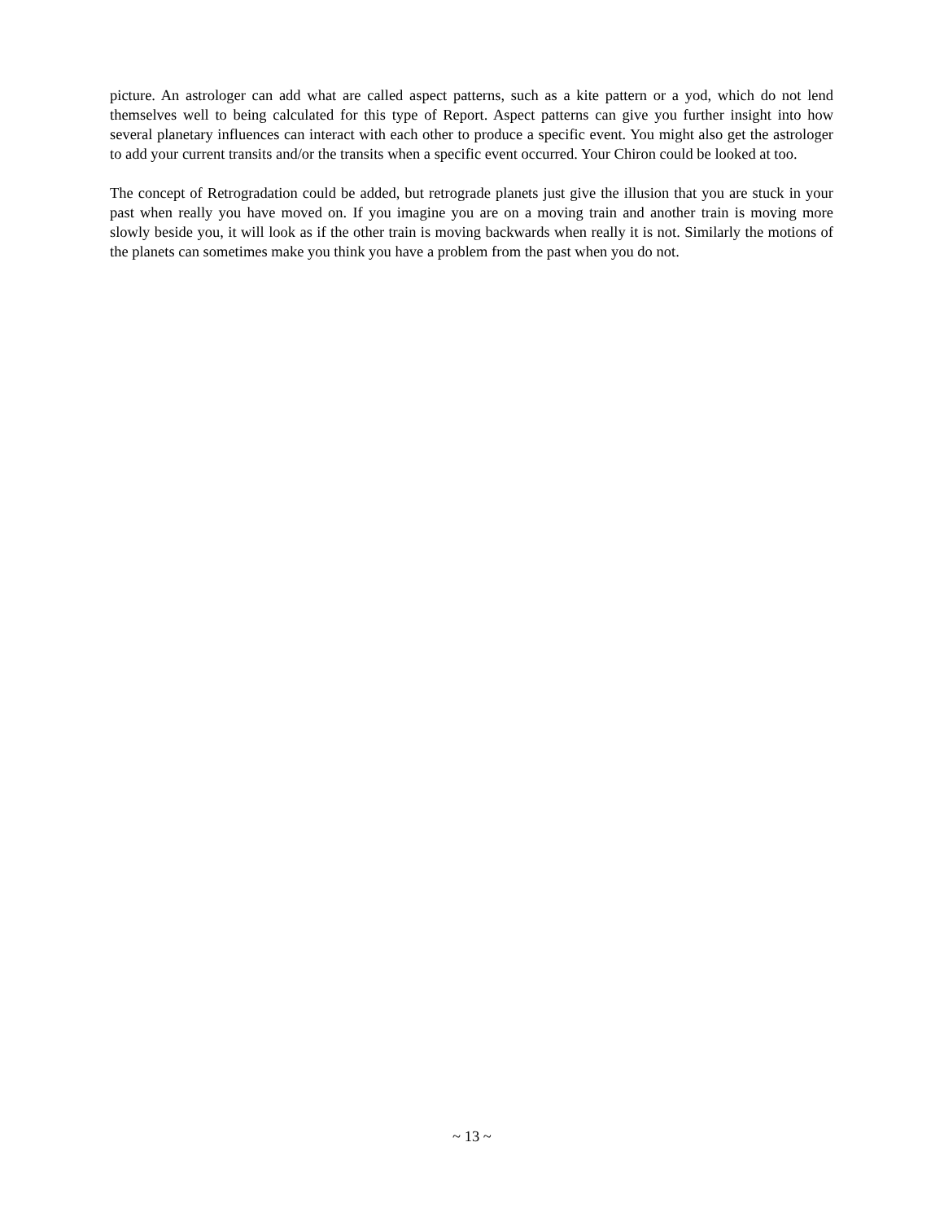picture. An astrologer can add what are called aspect patterns, such as a kite pattern or a yod, which do not lend themselves well to being calculated for this type of Report. Aspect patterns can give you further insight into how several planetary influences can interact with each other to produce a specific event. You might also get the astrologer to add your current transits and/or the transits when a specific event occurred. Your Chiron could be looked at too.
The concept of Retrogradation could be added, but retrograde planets just give the illusion that you are stuck in your past when really you have moved on. If you imagine you are on a moving train and another train is moving more slowly beside you, it will look as if the other train is moving backwards when really it is not. Similarly the motions of the planets can sometimes make you think you have a problem from the past when you do not.
~ 13 ~